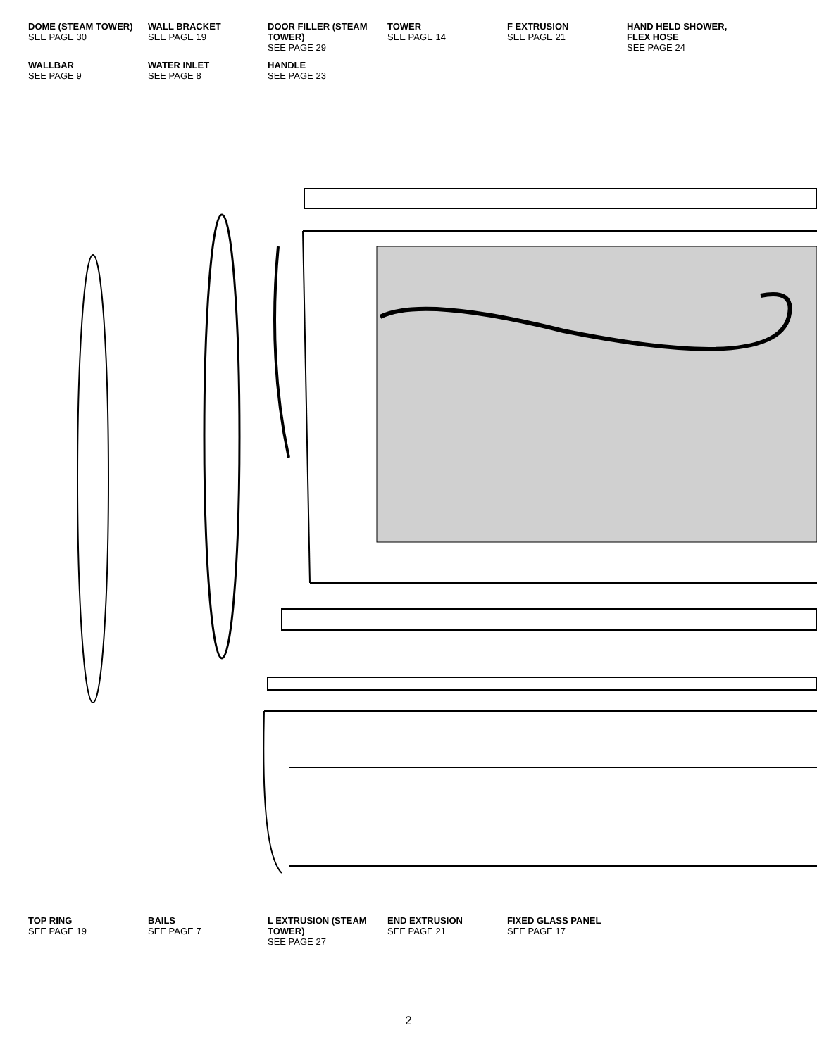DOME (STEAM TOWER)
SEE PAGE 30
WALL BRACKET
SEE PAGE 19
DOOR FILLER (STEAM TOWER)
SEE PAGE 29
TOWER
SEE PAGE 14
F EXTRUSION
SEE PAGE 21
HAND HELD SHOWER, FLEX HOSE
SEE PAGE 24
WALLBAR
SEE PAGE 9
WATER INLET
SEE PAGE 8
HANDLE
SEE PAGE 23
TOP RING
SEE PAGE 19
BAILS
SEE PAGE 7
L EXTRUSION (STEAM TOWER)
SEE PAGE 27
END EXTRUSION
SEE PAGE 21
FIXED GLASS PANEL
SEE PAGE 17
2